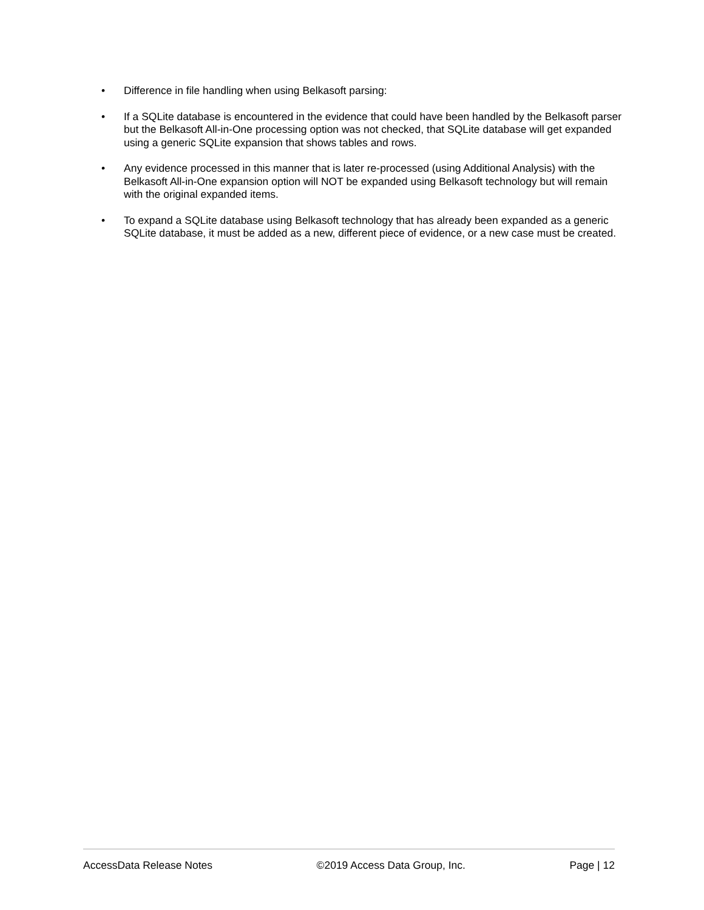• Difference in file handling when using Belkasoft parsing:
• If a SQLite database is encountered in the evidence that could have been handled by the Belkasoft parser but the Belkasoft All-in-One processing option was not checked, that SQLite database will get expanded using a generic SQLite expansion that shows tables and rows.
• Any evidence processed in this manner that is later re-processed (using Additional Analysis) with the Belkasoft All-in-One expansion option will NOT be expanded using Belkasoft technology but will remain with the original expanded items.
• To expand a SQLite database using Belkasoft technology that has already been expanded as a generic SQLite database, it must be added as a new, different piece of evidence, or a new case must be created.
AccessData Release Notes ©2019 Access Data Group, Inc. Page | 12